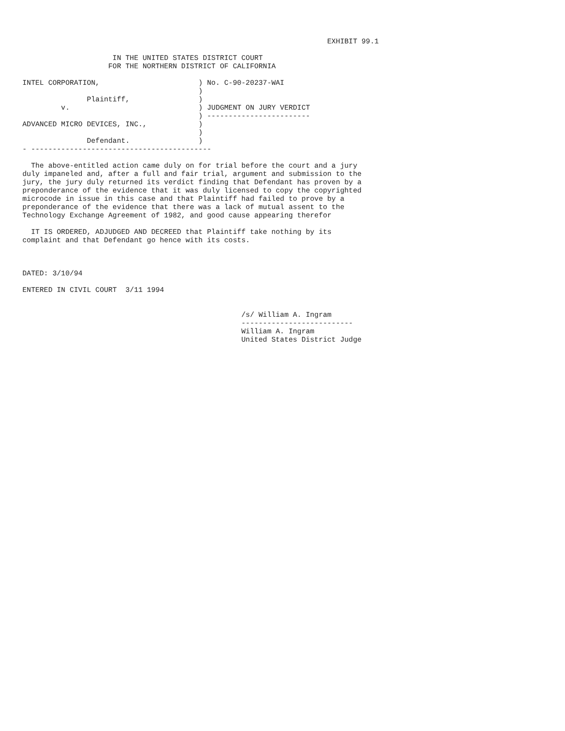EXHIBIT 99.1

                     IN THE UNITED STATES DISTRICT COURT
                    FOR THE NORTHERN DISTRICT OF CALIFORNIA

INTEL CORPORATION,                       ) No. C-90-20237-WAI
                                         )
               Plaintiff,                )
         v.                              ) JUDGMENT ON JURY VERDICT
                                         ) ------------------------
ADVANCED MICRO DEVICES, INC.,            )
                                         )
               Defendant.                )
- ------------------------------------------

  The above-entitled action came duly on for trial before the court and a jury
duly impaneled and, after a full and fair trial, argument and submission to the
jury, the jury duly returned its verdict finding that Defendant has proven by a
preponderance of the evidence that it was duly licensed to copy the copyrighted
microcode in issue in this case and that Plaintiff had failed to prove by a
preponderance of the evidence that there was a lack of mutual assent to the
Technology Exchange Agreement of 1982, and good cause appearing therefor

  IT IS ORDERED, ADJUDGED AND DECREED that Plaintiff take nothing by its
complaint and that Defendant go hence with its costs.



DATED: 3/10/94

ENTERED IN CIVIL COURT  3/11 1994


                                                   /s/ William A. Ingram
                                                   --------------------------
                                                   William A. Ingram
                                                   United States District Judge